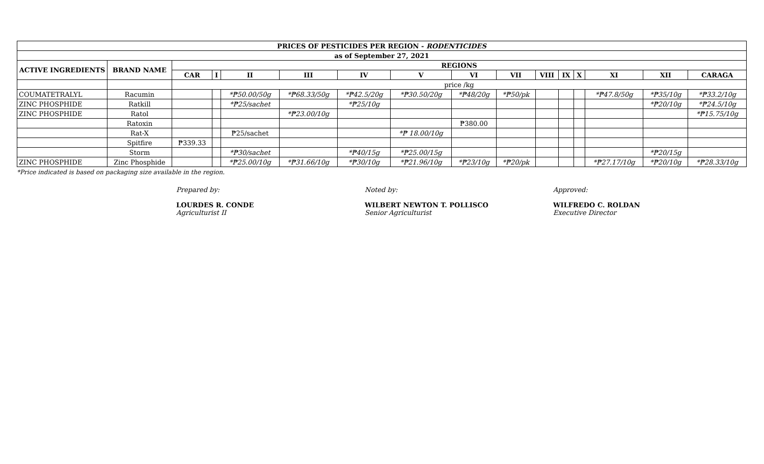| PRICES OF PESTICIDES PER REGION - RODENTICIDES | | | | | | | | | | | | | | | |
| --- | --- | --- | --- | --- | --- | --- | --- | --- | --- | --- | --- | --- | --- | --- | --- |
| as of September 27, 2021 | | | | | | | | | | | | | | | |
| ACTIVE INGREDIENTS | BRAND NAME | REGIONS | | | | | | | | | | | | | |
| | | CAR | I | II | III | IV | V | VI | VII | VIII | IX | X | XI | XII | CARAGA |
| | | price /kg | | | | | | | | | | | | | |
| COUMATETRALYL | Racumin | | | *₱50.00/50g | *₱68.33/50g | *₱42.5/20g | *₱30.50/20g | *₱48/20g | *₱50/pk | | | | *₱47.8/50g | *₱35/10g | *₱33.2/10g |
| ZINC PHOSPHIDE | Ratkill | | | *₱25/sachet | | *₱25/10g | | | | | | | | *₱20/10g | *₱24.5/10g |
| ZINC PHOSPHIDE | Ratol | | | | *₱23.00/10g | | | | | | | | | | *₱15.75/10g |
| | Ratoxin | | | | | | | ₱380.00 | | | | | | | |
| | Rat-X | | | ₱25/sachet | | | *₱ 18.00/10g | | | | | | | | |
| | Spitfire | ₱339.33 | | | | | | | | | | | | | |
| | Storm | | | *₱30/sachet | | *₱40/15g | *₱25.00/15g | | | | | | | *₱20/15g | |
| ZINC PHOSPHIDE | Zinc Phosphide | | | *₱25.00/10g | *₱31.66/10g | *₱30/10g | *₱21.96/10g | *₱23/10g | *₱20/pk | | | | *₱27.17/10g | *₱20/10g | *₱28.33/10g |
*Price indicated is based on packaging size available in the region.
Prepared by:
LOURDES R. CONDE
Agriculturist II
Noted by:
WILBERT NEWTON T. POLLISCO
Senior Agriculturist
Approved:
WILFREDO C. ROLDAN
Executive Director